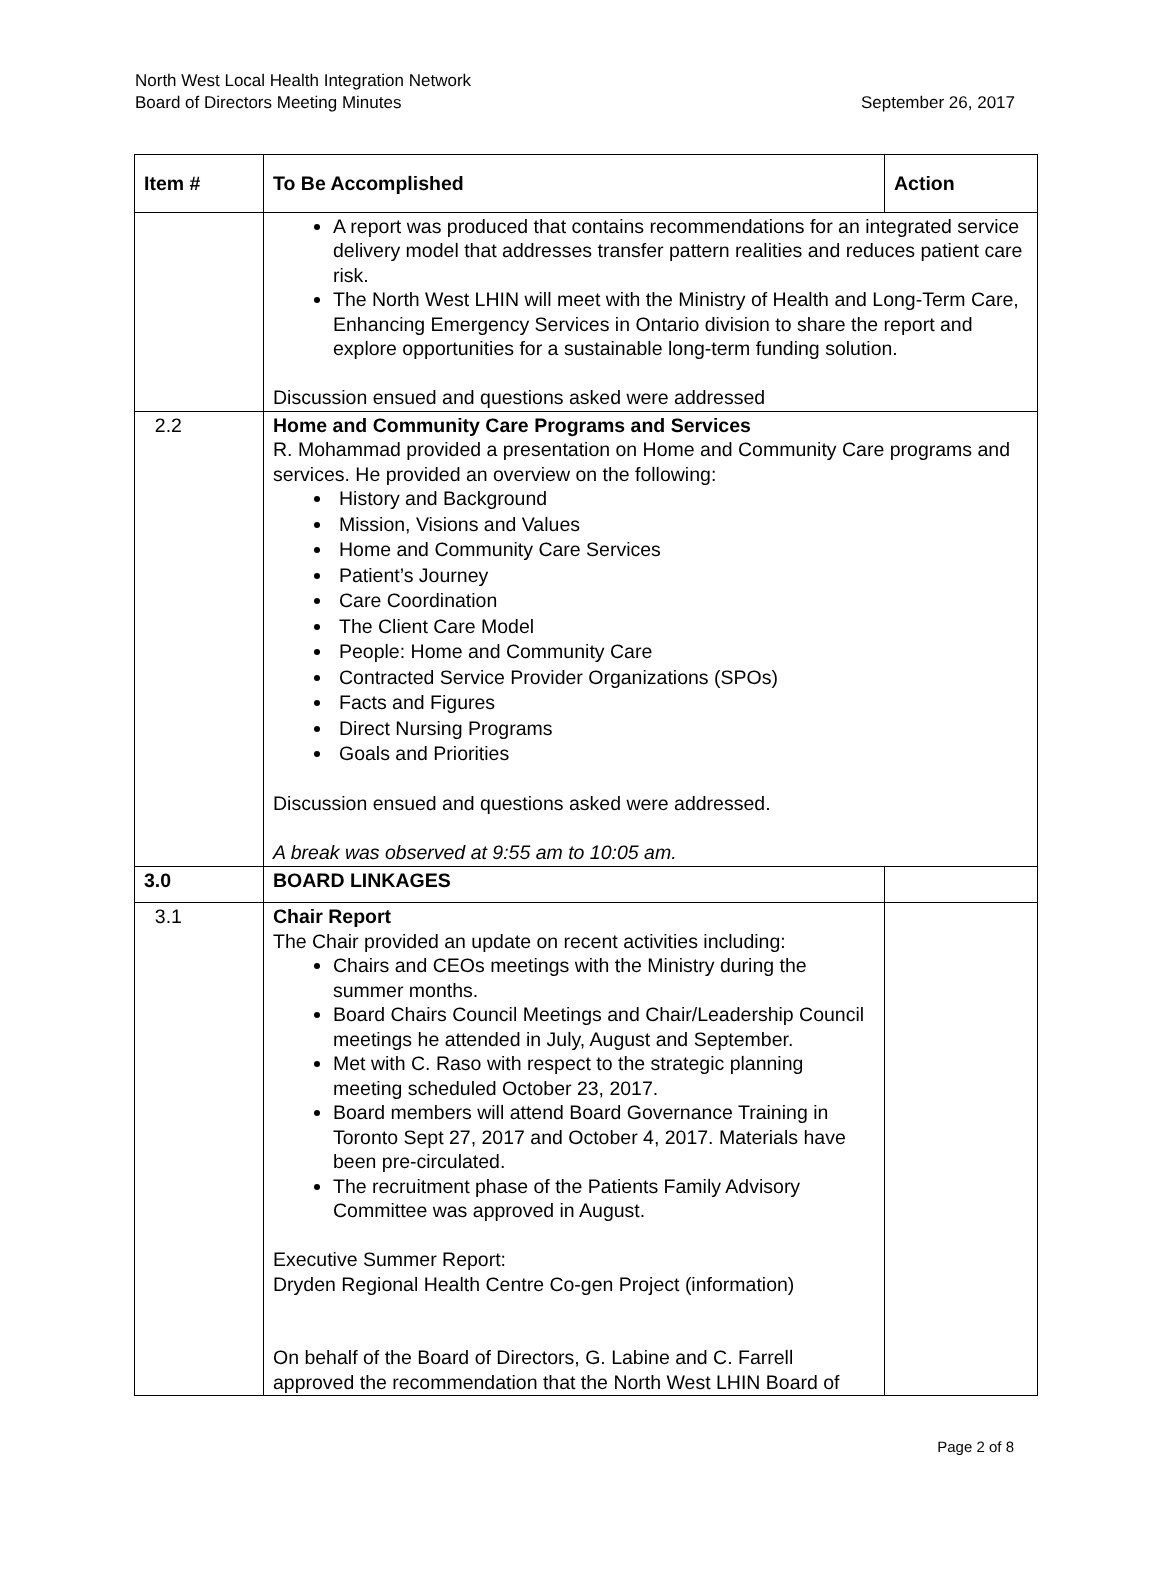North West Local Health Integration Network
Board of Directors Meeting Minutes September 26, 2017
| Item # | To Be Accomplished | Action |
| --- | --- | --- |
| | A report was produced that contains recommendations for an integrated service delivery model that addresses transfer pattern realities and reduces patient care risk. The North West LHIN will meet with the Ministry of Health and Long-Term Care, Enhancing Emergency Services in Ontario division to share the report and explore opportunities for a sustainable long-term funding solution. Discussion ensued and questions asked were addressed | |
| 2.2 | Home and Community Care Programs and Services R. Mohammad provided a presentation on Home and Community Care programs and services. He provided an overview on the following: History and Background Mission, Visions and Values Home and Community Care Services Patient’s Journey Care Coordination The Client Care Model People: Home and Community Care Contracted Service Provider Organizations (SPOs) Facts and Figures Direct Nursing Programs Goals and Priorities Discussion ensued and questions asked were addressed. A break was observed at 9:55 am to 10:05 am. | |
| 3.0 | BOARD LINKAGES | |
| 3.1 | Chair Report The Chair provided an update on recent activities including: Chairs and CEOs meetings with the Ministry during the summer months. Board Chairs Council Meetings and Chair/Leadership Council meetings he attended in July, August and September. Met with C. Raso with respect to the strategic planning meeting scheduled October 23, 2017. Board members will attend Board Governance Training in Toronto Sept 27, 2017 and October 4, 2017. Materials have been pre-circulated. The recruitment phase of the Patients Family Advisory Committee was approved in August. Executive Summer Report: Dryden Regional Health Centre Co-gen Project (information) On behalf of the Board of Directors, G. Labine and C. Farrell approved the recommendation that the North West LHIN Board of | |
Page 2 of 8